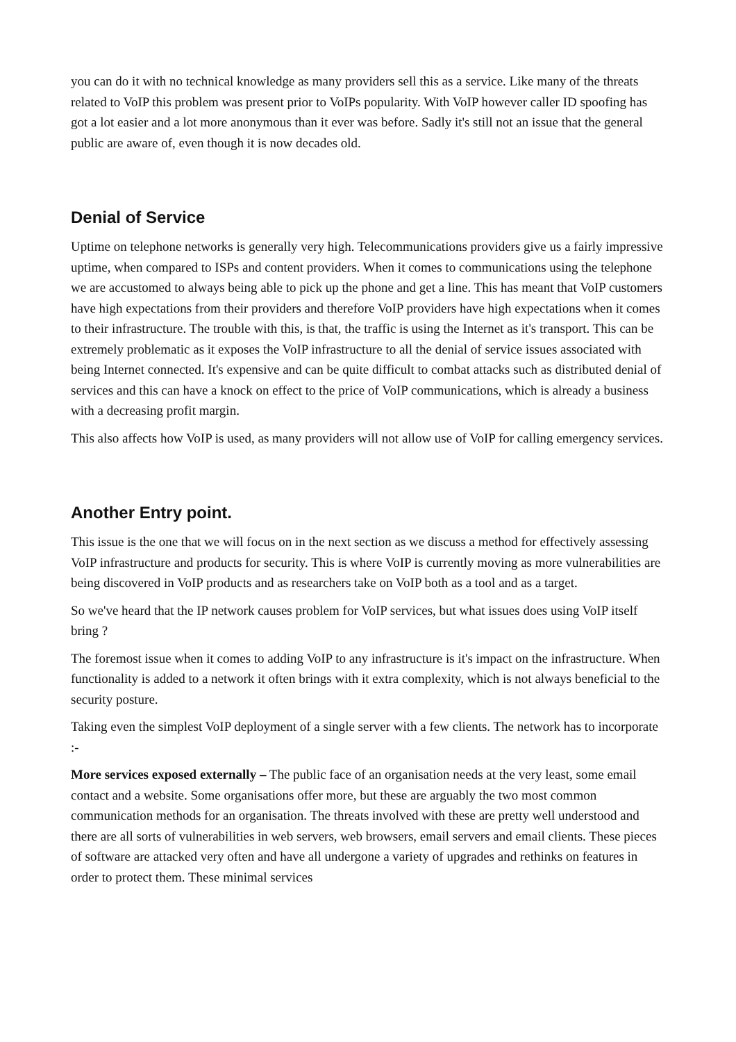you can do it with no technical knowledge as many providers sell this as a service. Like many of the threats related to VoIP this problem was present prior to VoIPs popularity. With VoIP however caller ID spoofing has got a lot easier and a lot more anonymous than it ever was before. Sadly it's still not an issue that the general public are aware of, even though it is now decades old.
Denial of Service
Uptime on telephone networks is generally very high. Telecommunications providers give us a fairly impressive uptime, when compared to ISPs and content providers. When it comes to communications using the telephone we are accustomed to always being able to pick up the phone and get a line. This has meant that VoIP customers have high expectations from their providers and therefore VoIP providers have high expectations when it comes to their infrastructure. The trouble with this, is that, the traffic is using the Internet as it's transport. This can be extremely problematic as it exposes the VoIP infrastructure to all the denial of service issues associated with being Internet connected. It's expensive and can be quite difficult to combat attacks such as distributed denial of services and this can have a knock on effect to the price of VoIP communications, which is already a business with a decreasing profit margin.
This also affects how VoIP is used, as many providers will not allow use of VoIP for calling emergency services.
Another Entry point.
This issue is the one that we will focus on in the next section as we discuss a method for effectively assessing VoIP infrastructure and products for security. This is where VoIP is currently moving as more vulnerabilities are being discovered in VoIP products and as researchers take on VoIP both as a tool and as a target.
So we've heard that the IP network causes problem for VoIP services, but what issues does using VoIP itself bring ?
The foremost issue when it comes to adding VoIP to any infrastructure is it's impact on the infrastructure. When functionality is added to a network it often brings with it extra complexity, which is not always beneficial to the security posture.
Taking even the simplest VoIP deployment of a single server with a few clients. The network has to incorporate :-
More services exposed externally – The public face of an organisation needs at the very least, some email contact and a website. Some organisations offer more, but these are arguably the two most common communication methods for an organisation. The threats involved with these are pretty well understood and there are all sorts of vulnerabilities in web servers, web browsers, email servers and email clients. These pieces of software are attacked very often and have all undergone a variety of upgrades and rethinks on features in order to protect them. These minimal services